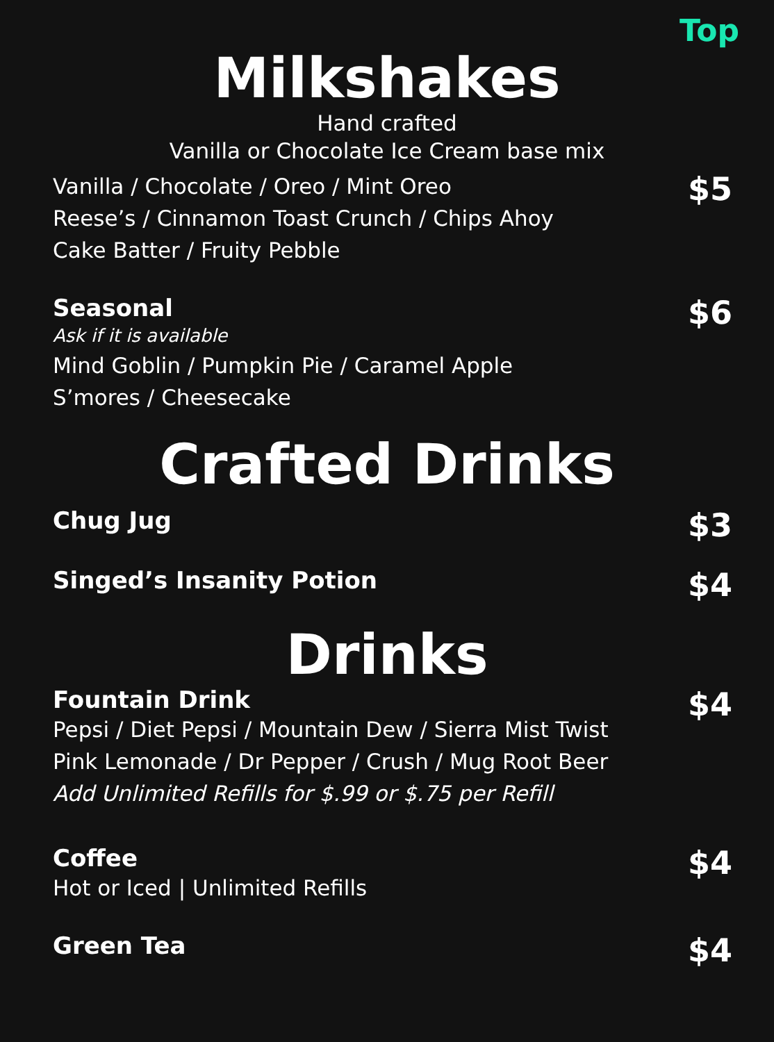Top
Milkshakes
Hand crafted
Vanilla or Chocolate Ice Cream base mix
Vanilla / Chocolate / Oreo / Mint Oreo
Reese’s / Cinnamon Toast Crunch / Chips Ahoy
Cake Batter / Fruity Pebble
$5
Seasonal
Ask if it is available
Mind Goblin / Pumpkin Pie / Caramel Apple
S’mores / Cheesecake
$6
Crafted Drinks
Chug Jug
$3
Singed’s Insanity Potion
$4
Drinks
Fountain Drink
Pepsi / Diet Pepsi / Mountain Dew / Sierra Mist Twist
Pink Lemonade / Dr Pepper / Crush / Mug Root Beer
Add Unlimited Refills for $.99 or $.75 per Refill
$4
Coffee
Hot or Iced | Unlimited Refills
$4
Green Tea
$4